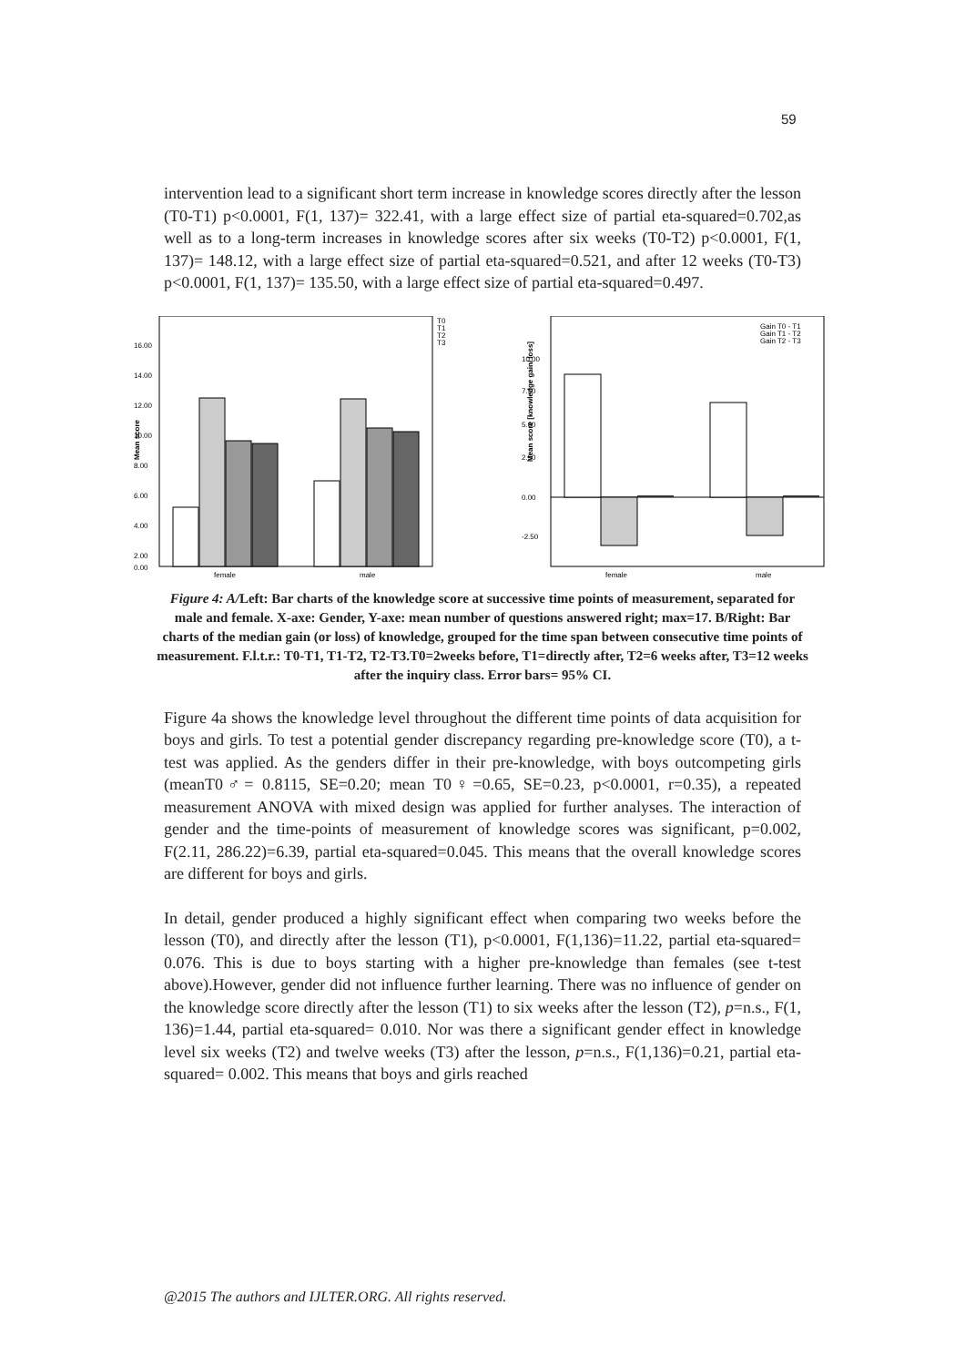59
intervention lead to a significant short term increase in knowledge scores directly after the lesson (T0-T1) p<0.0001, F(1, 137)= 322.41, with a large effect size of partial eta-squared=0.702,as well as to a long-term increases in knowledge scores after six weeks (T0-T2) p<0.0001, F(1, 137)= 148.12, with a large effect size of partial eta-squared=0.521, and after 12 weeks (T0-T3) p<0.0001, F(1, 137)= 135.50, with a large effect size of partial eta-squared=0.497.
Mean score
16.00
14.00
12.00
10.00
8.00
6.00
4.00
2.00
0.00
female
male
T0
T1
T2
T3
Mean score [knowledge gain/ loss]
10.00
7.50
5.00
2.50
0.00
-2.50
Gain T0 - T1
Gain T1 - T2
Gain T2 - T3
female
male
Figure 4: A/Left: Bar charts of the knowledge score at successive time points of measurement, separated for male and female. X-axe: Gender, Y-axe: mean number of questions answered right; max=17. B/Right: Bar charts of the median gain (or loss) of knowledge, grouped for the time span between consecutive time points of measurement. F.l.t.r.: T0-T1, T1-T2, T2-T3.T0=2weeks before, T1=directly after, T2=6 weeks after, T3=12 weeks after the inquiry class. Error bars= 95% CI.
Figure 4a shows the knowledge level throughout the different time points of data acquisition for boys and girls. To test a potential gender discrepancy regarding pre-knowledge score (T0), a t-test was applied. As the genders differ in their pre-knowledge, with boys outcompeting girls (meanT0♂= 0.8115, SE=0.20; mean T0♀=0.65, SE=0.23, p<0.0001, r=0.35), a repeated measurement ANOVA with mixed design was applied for further analyses. The interaction of gender and the time-points of measurement of knowledge scores was significant, p=0.002, F(2.11, 286.22)=6.39, partial eta-squared=0.045. This means that the overall knowledge scores are different for boys and girls.
In detail, gender produced a highly significant effect when comparing two weeks before the lesson (T0), and directly after the lesson (T1), p<0.0001, F(1,136)=11.22, partial eta-squared= 0.076. This is due to boys starting with a higher pre-knowledge than females (see t-test above).However, gender did not influence further learning. There was no influence of gender on the knowledge score directly after the lesson (T1) to six weeks after the lesson (T2), p=n.s., F(1, 136)=1.44, partial eta-squared= 0.010. Nor was there a significant gender effect in knowledge level six weeks (T2) and twelve weeks (T3) after the lesson, p=n.s., F(1,136)=0.21, partial eta-squared= 0.002. This means that boys and girls reached
@2015 The authors and IJLTER.ORG. All rights reserved.